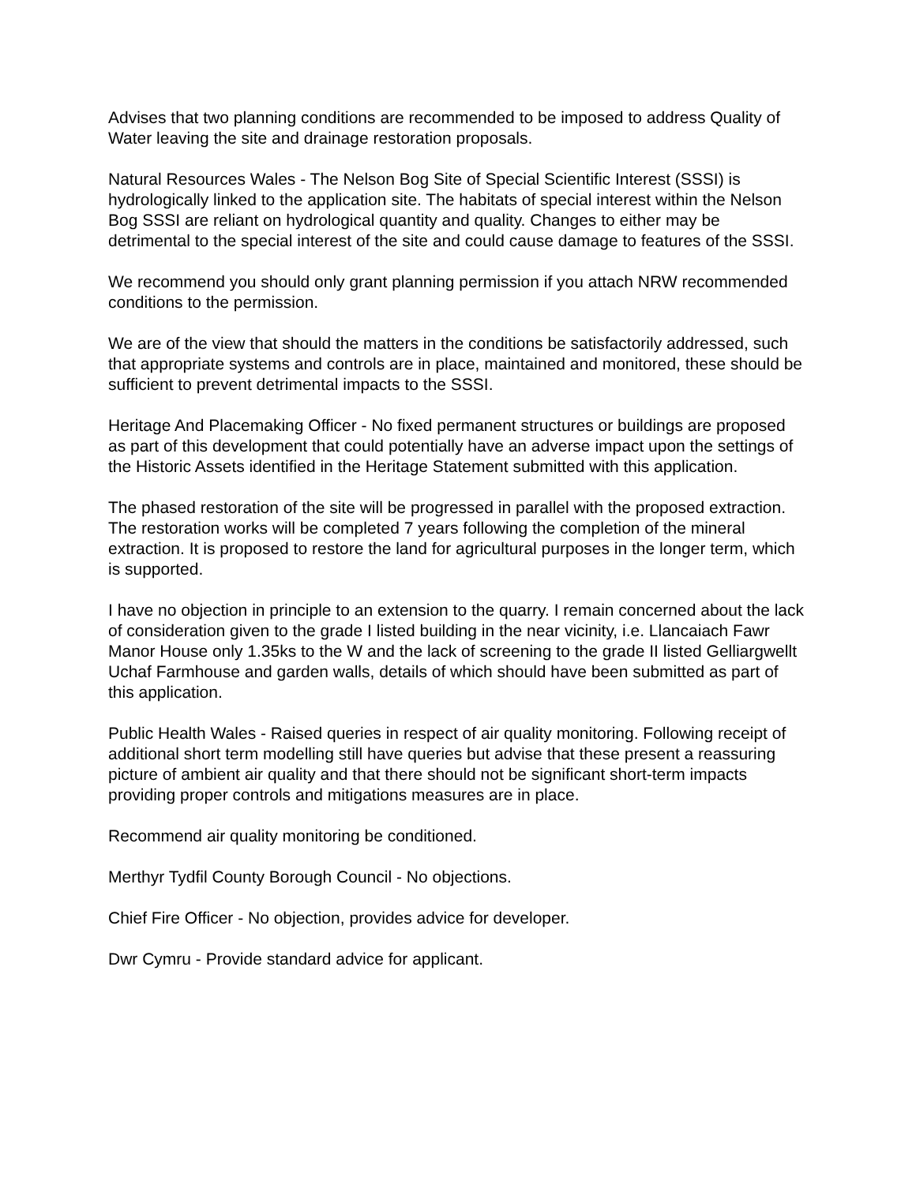Advises that two planning conditions are recommended to be imposed to address Quality of Water leaving the site and drainage restoration proposals.
Natural Resources Wales - The Nelson Bog Site of Special Scientific Interest (SSSI) is hydrologically linked to the application site. The habitats of special interest within the Nelson Bog SSSI are reliant on hydrological quantity and quality. Changes to either may be detrimental to the special interest of the site and could cause damage to features of the SSSI.
We recommend you should only grant planning permission if you attach NRW recommended conditions to the permission.
We are of the view that should the matters in the conditions be satisfactorily addressed, such that appropriate systems and controls are in place, maintained and monitored, these should be sufficient to prevent detrimental impacts to the SSSI.
Heritage And Placemaking Officer - No fixed permanent structures or buildings are proposed as part of this development that could potentially have an adverse impact upon the settings of the Historic Assets identified in the Heritage Statement submitted with this application.
The phased restoration of the site will be progressed in parallel with the proposed extraction. The restoration works will be completed 7 years following the completion of the mineral extraction. It is proposed to restore the land for agricultural purposes in the longer term, which is supported.
I have no objection in principle to an extension to the quarry. I remain concerned about the lack of consideration given to the grade I listed building in the near vicinity, i.e. Llancaiach Fawr Manor House only 1.35ks to the W and the lack of screening to the grade II listed Gelliargwellt Uchaf Farmhouse and garden walls, details of which should have been submitted as part of this application.
Public Health Wales - Raised queries in respect of air quality monitoring. Following receipt of additional short term modelling still have queries but advise that these present a reassuring picture of ambient air quality and that there should not be significant short-term impacts providing proper controls and mitigations measures are in place.
Recommend air quality monitoring be conditioned.
Merthyr Tydfil County Borough Council - No objections.
Chief Fire Officer - No objection, provides advice for developer.
Dwr Cymru - Provide standard advice for applicant.